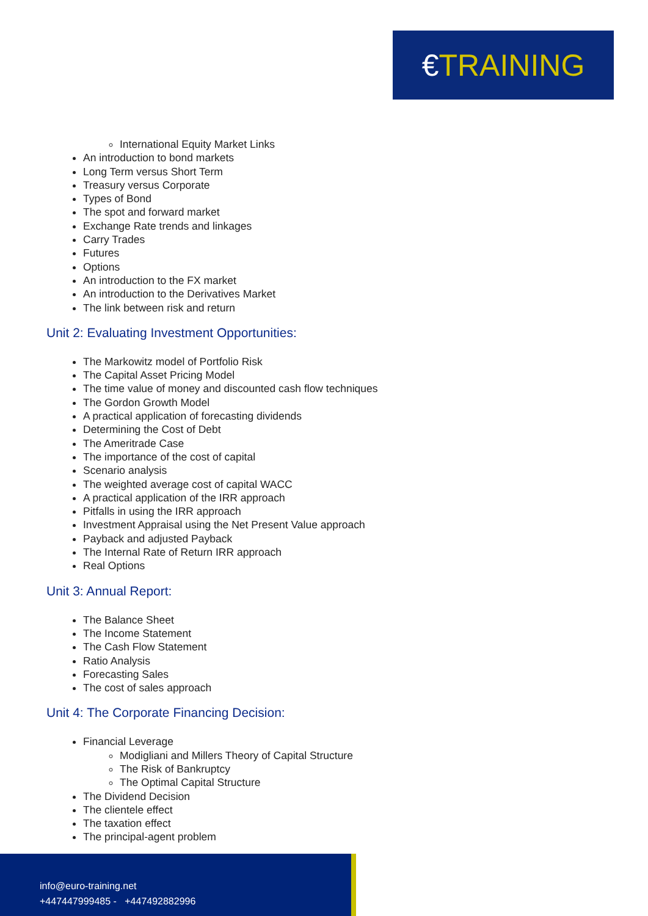€ TRAINING
International Equity Market Links
An introduction to bond markets
Long Term versus Short Term
Treasury versus Corporate
Types of Bond
The spot and forward market
Exchange Rate trends and linkages
Carry Trades
Futures
Options
An introduction to the FX market
An introduction to the Derivatives Market
The link between risk and return
Unit 2: Evaluating Investment Opportunities:
The Markowitz model of Portfolio Risk
The Capital Asset Pricing Model
The time value of money and discounted cash flow techniques
The Gordon Growth Model
A practical application of forecasting dividends
Determining the Cost of Debt
The Ameritrade Case
The importance of the cost of capital
Scenario analysis
The weighted average cost of capital WACC
A practical application of the IRR approach
Pitfalls in using the IRR approach
Investment Appraisal using the Net Present Value approach
Payback and adjusted Payback
The Internal Rate of Return IRR approach
Real Options
Unit 3: Annual Report:
The Balance Sheet
The Income Statement
The Cash Flow Statement
Ratio Analysis
Forecasting Sales
The cost of sales approach
Unit 4: The Corporate Financing Decision:
Financial Leverage
Modigliani and Millers Theory of Capital Structure
The Risk of Bankruptcy
The Optimal Capital Structure
The Dividend Decision
The clientele effect
The taxation effect
The principal-agent problem
info@euro-training.net
+447447999485 - +447492882996